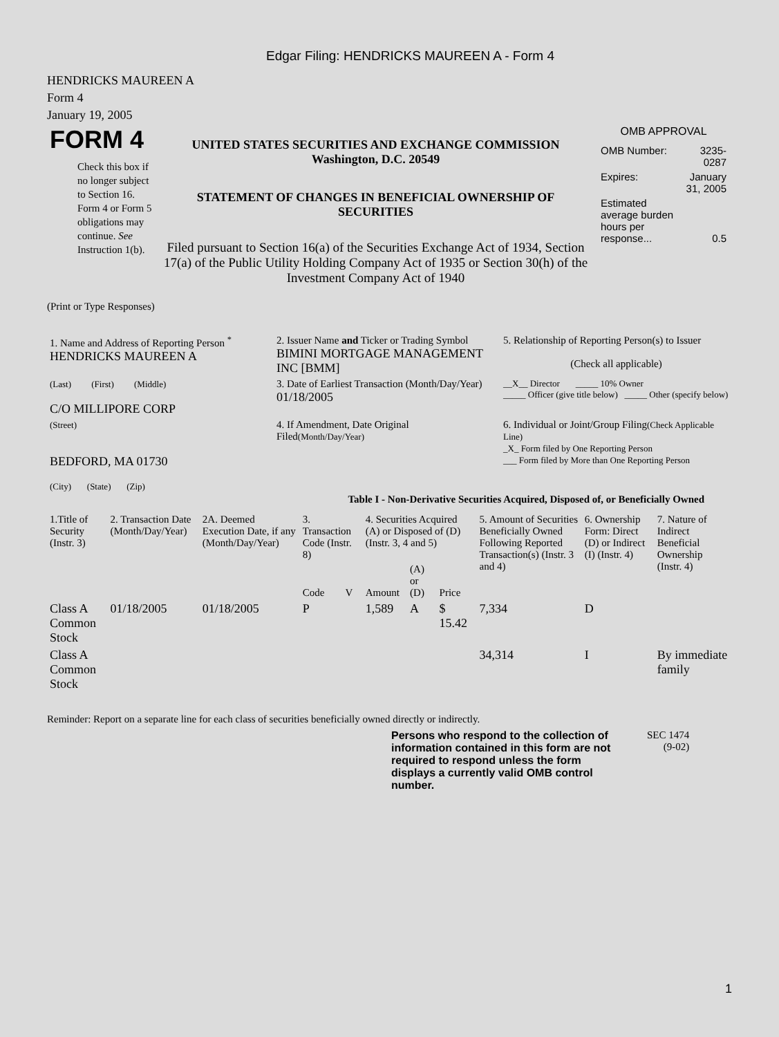Edgar Filing: HENDRICKS MAUREEN A - Form 4
HENDRICKS MAUREEN A
Form 4
January 19, 2005
| FORM 4 Check this box if no longer subject to Section 16. Form 4 or Form 5 obligations may continue. See Instruction 1(b). | UNITED STATES SECURITIES AND EXCHANGE COMMISSION Washington, D.C. 20549 STATEMENT OF CHANGES IN BENEFICIAL OWNERSHIP OF SECURITIES Filed pursuant to Section 16(a) of the Securities Exchange Act of 1934, Section 17(a) of the Public Utility Holding Company Act of 1935 or Section 30(h) of the Investment Company Act of 1940 | OMB APPROVAL / OMB Number: / 3235-0287 / / Expires: / January 31, 2005 / / Estimated average burden hours per response... / 0.5 / |
(Print or Type Responses)
| 1. Name and Address of Reporting Person <sup>*</sup> HENDRICKS MAUREEN A | 2. Issuer Name and Ticker or Trading Symbol BIMINI MORTGAGE MANAGEMENT INC [BMM] | 5. Relationship of Reporting Person(s) to Issuer (Check all applicable) |
| (Last) (First) (Middle) C/O MILLIPORE CORP | 3. Date of Earliest Transaction (Month/Day/Year) 01/18/2005 | __X__ Director _____ 10% Owner _____ Officer (give title below) _____ Other (specify below) |
| (Street) BEDFORD, MA 01730 (City) (State) (Zip) | 4. If Amendment, Date Original Filed (Month/Day/Year) | 6. Individual or Joint/Group Filing (Check Applicable Line) _X_ Form filed by One Reporting Person ___ Form filed by More than One Reporting Person |
Table I - Non-Derivative Securities Acquired, Disposed of, or Beneficially Owned
| 1.Title of Security (Instr. 3) | 2. Transaction Date (Month/Day/Year) | 2A. Deemed Execution Date, if any (Month/Day/Year) | 3. Transaction Code (Instr. 8) | | 4. Securities Acquired (A) or Disposed of (D) (Instr. 3, 4 and 5) | | | 5. Amount of Securities Beneficially Owned Following Reported Transaction(s) (Instr. 3 and 4) | 6. Ownership Form: Direct (D) or Indirect (I) (Instr. 4) | 7. Nature of Indirect Beneficial Ownership (Instr. 4) |
| --- | --- | --- | --- | --- | --- | --- | --- | --- | --- | --- |
| | | | Code | V | Amount | (A) or (D) | Price | | | |
| Class A Common Stock | 01/18/2005 | 01/18/2005 | P | | 1,589 | A | $ 15.42 | 7,334 | D | |
| Class A Common Stock | | | | | | | | 34,314 | I | By immediate family |
Reminder: Report on a separate line for each class of securities beneficially owned directly or indirectly.
Persons who respond to the collection of information contained in this form are not required to respond unless the form displays a currently valid OMB control number.
SEC 1474
(9-02)
1